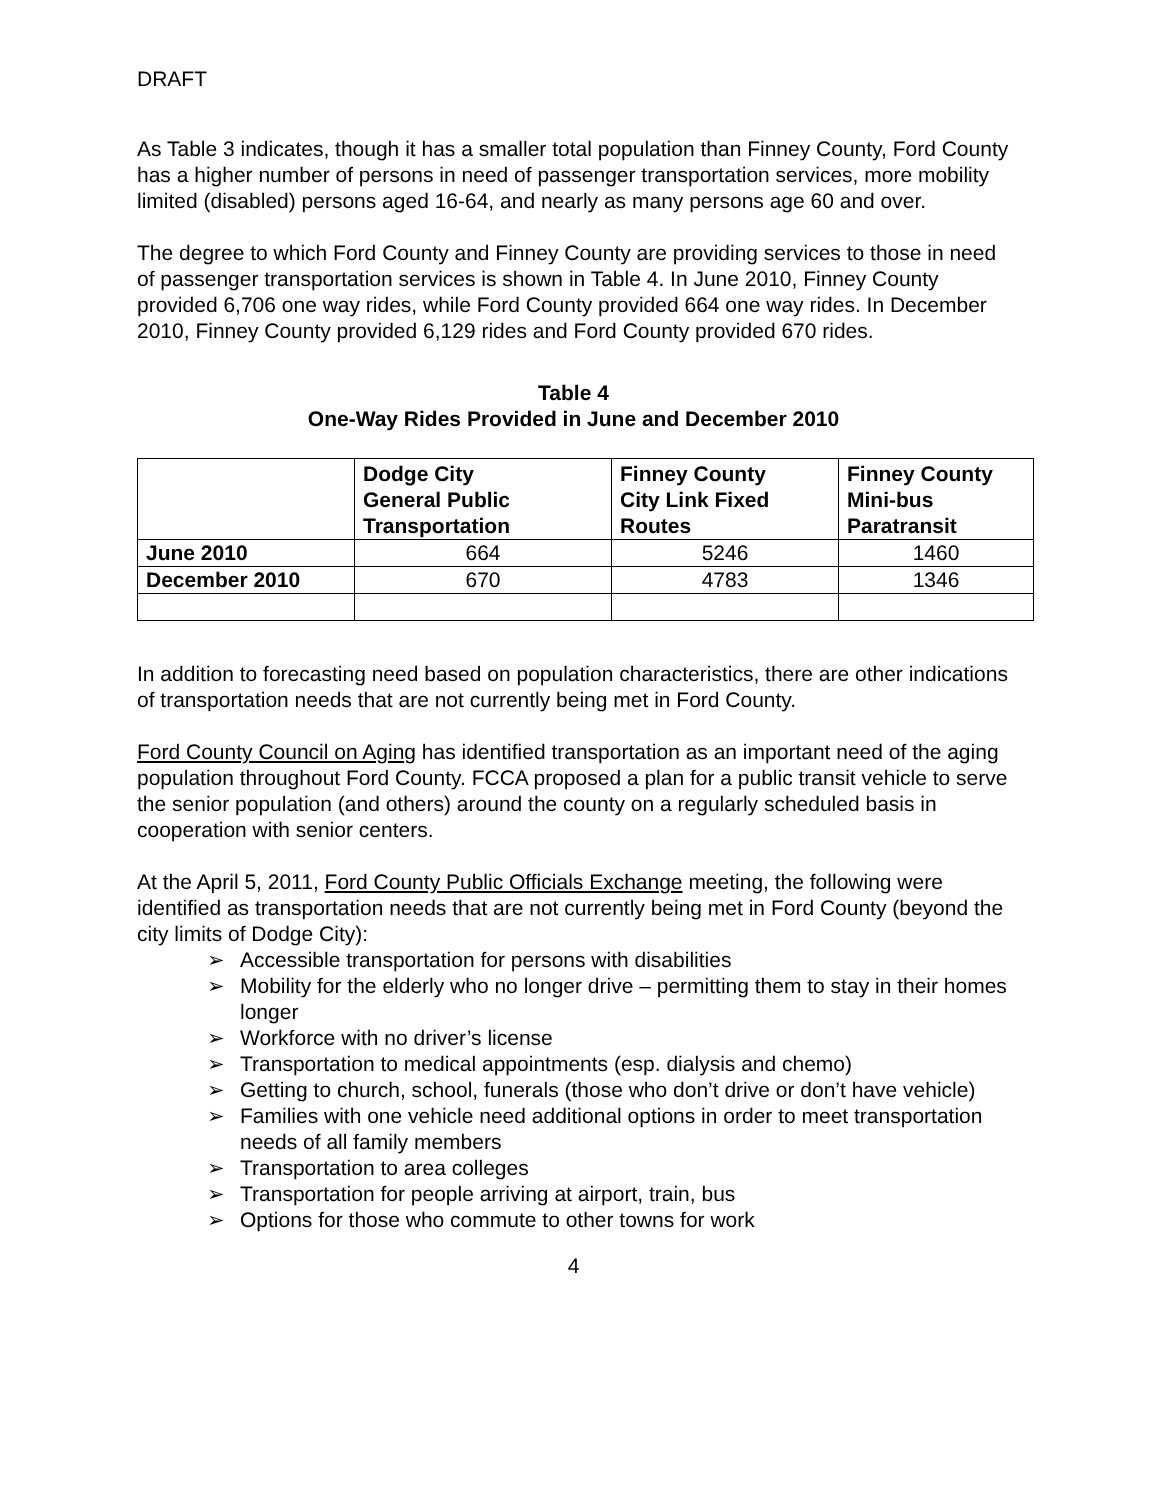DRAFT
As Table 3 indicates, though it has a smaller total population than Finney County, Ford County has a higher number of persons in need of passenger transportation services, more mobility limited (disabled) persons aged 16-64, and nearly as many persons age 60 and over.
The degree to which Ford County and Finney County are providing services to those in need of passenger transportation services is shown in Table 4. In June 2010, Finney County provided 6,706 one way rides, while Ford County provided 664 one way rides. In December 2010, Finney County provided 6,129 rides and Ford County provided 670 rides.
Table 4
One-Way Rides Provided in June and December 2010
| | Dodge City General Public Transportation | Finney County City Link Fixed Routes | Finney County Mini-bus Paratransit |
| --- | --- | --- | --- |
| June 2010 | 664 | 5246 | 1460 |
| December 2010 | 670 | 4783 | 1346 |
In addition to forecasting need based on population characteristics, there are other indications of transportation needs that are not currently being met in Ford County.
Ford County Council on Aging has identified transportation as an important need of the aging population throughout Ford County. FCCA proposed a plan for a public transit vehicle to serve the senior population (and others) around the county on a regularly scheduled basis in cooperation with senior centers.
At the April 5, 2011, Ford County Public Officials Exchange meeting, the following were identified as transportation needs that are not currently being met in Ford County (beyond the city limits of Dodge City):
➢ Accessible transportation for persons with disabilities
➢ Mobility for the elderly who no longer drive – permitting them to stay in their homes longer
➢ Workforce with no driver’s license
➢ Transportation to medical appointments (esp. dialysis and chemo)
➢ Getting to church, school, funerals (those who don’t drive or don’t have vehicle)
➢ Families with one vehicle need additional options in order to meet transportation needs of all family members
➢ Transportation to area colleges
➢ Transportation for people arriving at airport, train, bus
➢ Options for those who commute to other towns for work
4